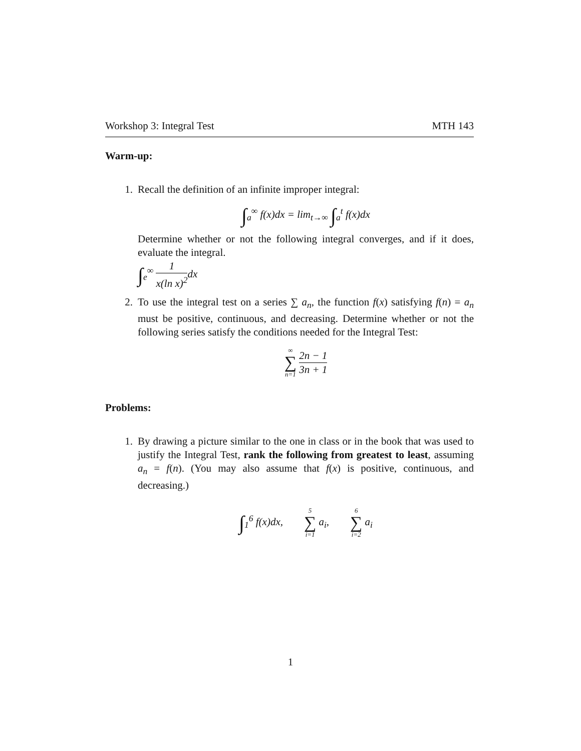Workshop 3: Integral Test MTH 143
Warm-up:
1. Recall the definition of an infinite improper integral:
∫<sub>a</sub><sup>∞</sup> f(x)dx = lim<sub>t→∞</sub> ∫<sub>a</sub><sup>t</sup> f(x)dx
Determine whether or not the following integral converges, and if it does, evaluate the integral.
∫<sub>e</sub><sup>∞</sup> 1 x(ln x)<sup>2</sup>dx
2. To use the integral test on a series ∑ a<sub>n</sub>, the function f(x) satisfying f(n) = a<sub>n</sub> must be positive, continuous, and decreasing. Determine whether or not the following series satisfy the conditions needed for the Integral Test:
∞ ∑ n=1 2n − 1 3n + 1
Problems:
1. By drawing a picture similar to the one in class or in the book that was used to justify the Integral Test, rank the following from greatest to least, assuming a<sub>n</sub> = f(n). (You may also assume that f(x) is positive, continuous, and decreasing.)
∫<sub>1</sub><sup>6</sup> f(x)dx, 5 ∑ i=1 a<sub>i</sub>, 6 ∑ i=2 a<sub>i</sub>
1